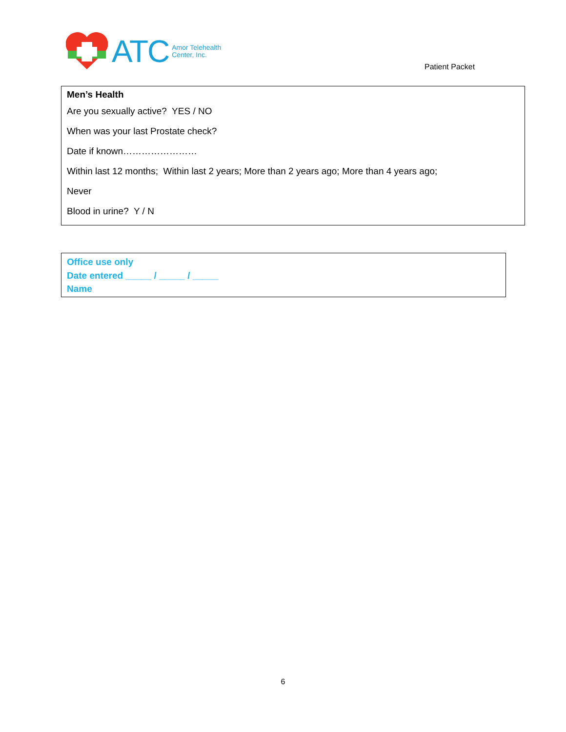ATC Amor Telehealth
Center, Inc.
Patient Packet
Men’s Health
Are you sexually active? YES / NO
When was your last Prostate check?
Date if known……………………
Within last 12 months; Within last 2 years; More than 2 years ago; More than 4 years ago;
Never
Blood in urine? Y / N
Office use only
Date entered _____ / _____ / _____
Name
6